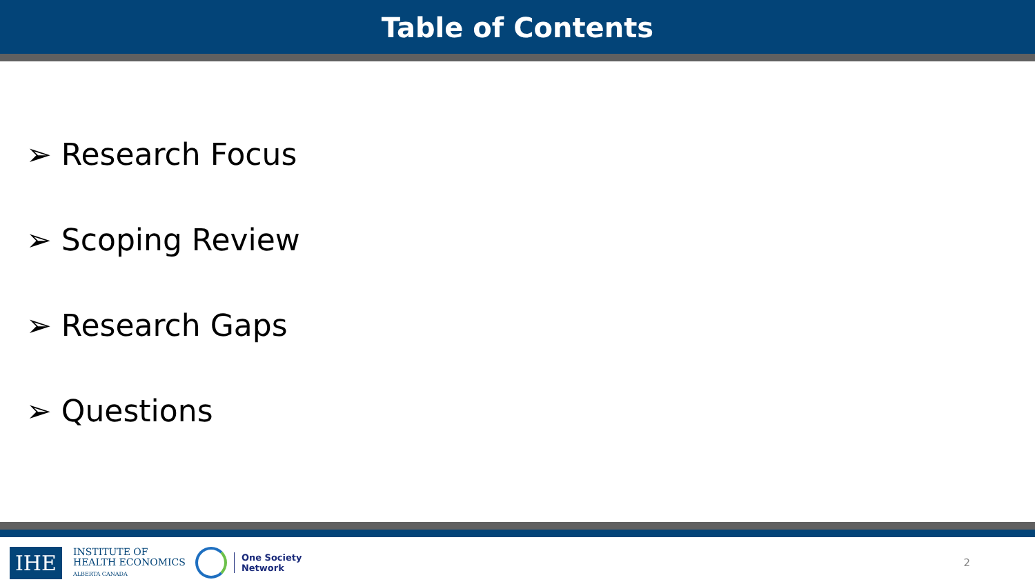Table of Contents
➢ Research Focus
➢ Scoping Review
➢ Research Gaps
➢ Questions
IHE
INSTITUTE OF
HEALTH ECONOMICS
ALBERTA CANADA
One Society
Network
2